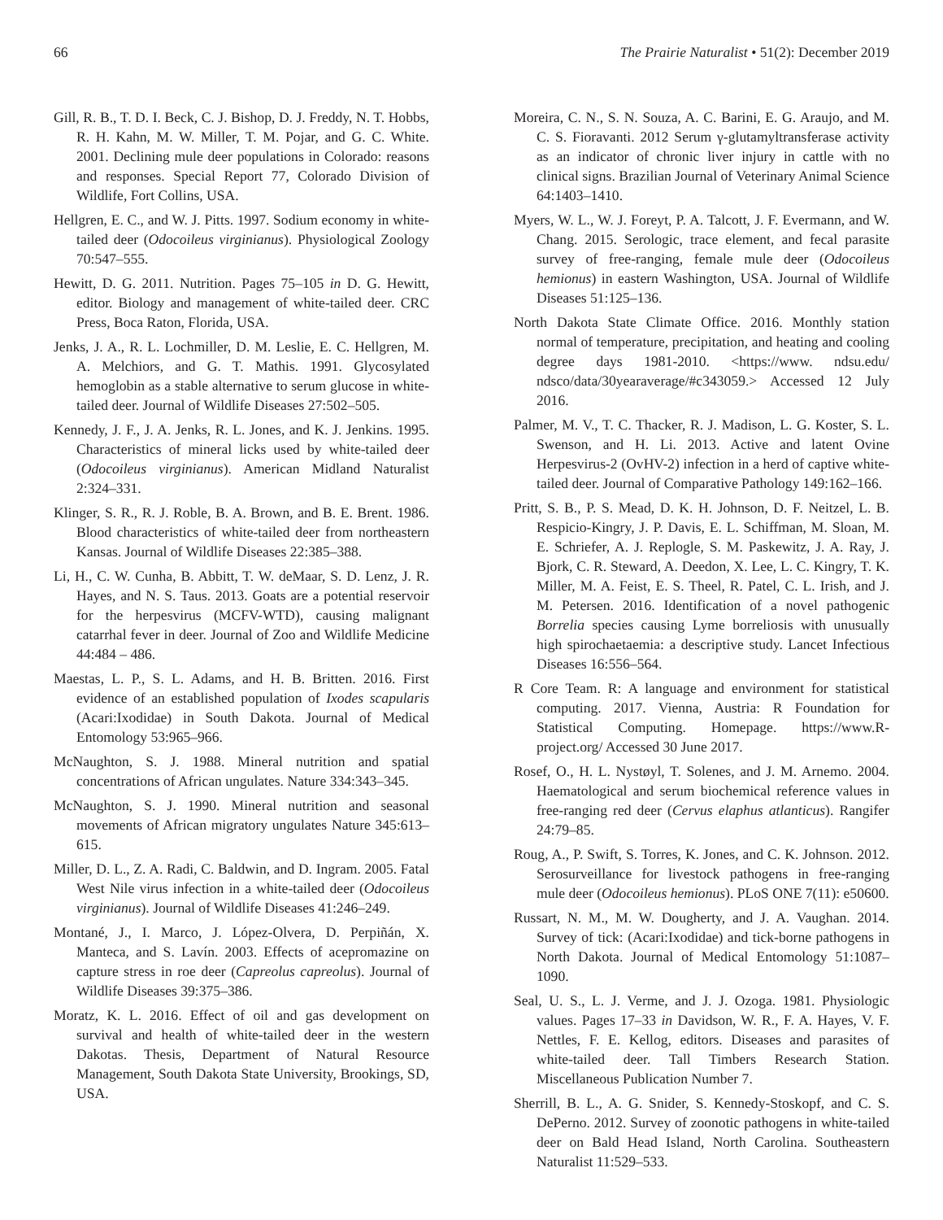66 The Prairie Naturalist • 51(2): December 2019
Gill, R. B., T. D. I. Beck, C. J. Bishop, D. J. Freddy, N. T. Hobbs, R. H. Kahn, M. W. Miller, T. M. Pojar, and G. C. White. 2001. Declining mule deer populations in Colorado: reasons and responses. Special Report 77, Colorado Division of Wildlife, Fort Collins, USA.
Hellgren, E. C., and W. J. Pitts. 1997. Sodium economy in white-tailed deer (Odocoileus virginianus). Physiological Zoology 70:547–555.
Hewitt, D. G. 2011. Nutrition. Pages 75–105 in D. G. Hewitt, editor. Biology and management of white-tailed deer. CRC Press, Boca Raton, Florida, USA.
Jenks, J. A., R. L. Lochmiller, D. M. Leslie, E. C. Hellgren, M. A. Melchiors, and G. T. Mathis. 1991. Glycosylated hemoglobin as a stable alternative to serum glucose in white-tailed deer. Journal of Wildlife Diseases 27:502–505.
Kennedy, J. F., J. A. Jenks, R. L. Jones, and K. J. Jenkins. 1995. Characteristics of mineral licks used by white-tailed deer (Odocoileus virginianus). American Midland Naturalist 2:324–331.
Klinger, S. R., R. J. Roble, B. A. Brown, and B. E. Brent. 1986. Blood characteristics of white-tailed deer from northeastern Kansas. Journal of Wildlife Diseases 22:385–388.
Li, H., C. W. Cunha, B. Abbitt, T. W. deMaar, S. D. Lenz, J. R. Hayes, and N. S. Taus. 2013. Goats are a potential reservoir for the herpesvirus (MCFV-WTD), causing malignant catarrhal fever in deer. Journal of Zoo and Wildlife Medicine 44:484 – 486.
Maestas, L. P., S. L. Adams, and H. B. Britten. 2016. First evidence of an established population of Ixodes scapularis (Acari:Ixodidae) in South Dakota. Journal of Medical Entomology 53:965–966.
McNaughton, S. J. 1988. Mineral nutrition and spatial concentrations of African ungulates. Nature 334:343–345.
McNaughton, S. J. 1990. Mineral nutrition and seasonal movements of African migratory ungulates Nature 345:613–615.
Miller, D. L., Z. A. Radi, C. Baldwin, and D. Ingram. 2005. Fatal West Nile virus infection in a white-tailed deer (Odocoileus virginianus). Journal of Wildlife Diseases 41:246–249.
Montané, J., I. Marco, J. López-Olvera, D. Perpiñán, X. Manteca, and S. Lavín. 2003. Effects of acepromazine on capture stress in roe deer (Capreolus capreolus). Journal of Wildlife Diseases 39:375–386.
Moratz, K. L. 2016. Effect of oil and gas development on survival and health of white-tailed deer in the western Dakotas. Thesis, Department of Natural Resource Management, South Dakota State University, Brookings, SD, USA.
Moreira, C. N., S. N. Souza, A. C. Barini, E. G. Araujo, and M. C. S. Fioravanti. 2012 Serum γ-glutamyltransferase activity as an indicator of chronic liver injury in cattle with no clinical signs. Brazilian Journal of Veterinary Animal Science 64:1403–1410.
Myers, W. L., W. J. Foreyt, P. A. Talcott, J. F. Evermann, and W. Chang. 2015. Serologic, trace element, and fecal parasite survey of free-ranging, female mule deer (Odocoileus hemionus) in eastern Washington, USA. Journal of Wildlife Diseases 51:125–136.
North Dakota State Climate Office. 2016. Monthly station normal of temperature, precipitation, and heating and cooling degree days 1981-2010. <https://www. ndsu.edu/ ndsco/data/30yearaverage/#c343059.> Accessed 12 July 2016.
Palmer, M. V., T. C. Thacker, R. J. Madison, L. G. Koster, S. L. Swenson, and H. Li. 2013. Active and latent Ovine Herpesvirus-2 (OvHV-2) infection in a herd of captive white-tailed deer. Journal of Comparative Pathology 149:162–166.
Pritt, S. B., P. S. Mead, D. K. H. Johnson, D. F. Neitzel, L. B. Respicio-Kingry, J. P. Davis, E. L. Schiffman, M. Sloan, M. E. Schriefer, A. J. Replogle, S. M. Paskewitz, J. A. Ray, J. Bjork, C. R. Steward, A. Deedon, X. Lee, L. C. Kingry, T. K. Miller, M. A. Feist, E. S. Theel, R. Patel, C. L. Irish, and J. M. Petersen. 2016. Identification of a novel pathogenic Borrelia species causing Lyme borreliosis with unusually high spirochaetaemia: a descriptive study. Lancet Infectious Diseases 16:556–564.
R Core Team. R: A language and environment for statistical computing. 2017. Vienna, Austria: R Foundation for Statistical Computing. Homepage. https://www.R-project.org/ Accessed 30 June 2017.
Rosef, O., H. L. Nystøyl, T. Solenes, and J. M. Arnemo. 2004. Haematological and serum biochemical reference values in free-ranging red deer (Cervus elaphus atlanticus). Rangifer 24:79–85.
Roug, A., P. Swift, S. Torres, K. Jones, and C. K. Johnson. 2012. Serosurveillance for livestock pathogens in free-ranging mule deer (Odocoileus hemionus). PLoS ONE 7(11): e50600.
Russart, N. M., M. W. Dougherty, and J. A. Vaughan. 2014. Survey of tick: (Acari:Ixodidae) and tick-borne pathogens in North Dakota. Journal of Medical Entomology 51:1087–1090.
Seal, U. S., L. J. Verme, and J. J. Ozoga. 1981. Physiologic values. Pages 17–33 in Davidson, W. R., F. A. Hayes, V. F. Nettles, F. E. Kellog, editors. Diseases and parasites of white-tailed deer. Tall Timbers Research Station. Miscellaneous Publication Number 7.
Sherrill, B. L., A. G. Snider, S. Kennedy-Stoskopf, and C. S. DePerno. 2012. Survey of zoonotic pathogens in white-tailed deer on Bald Head Island, North Carolina. Southeastern Naturalist 11:529–533.